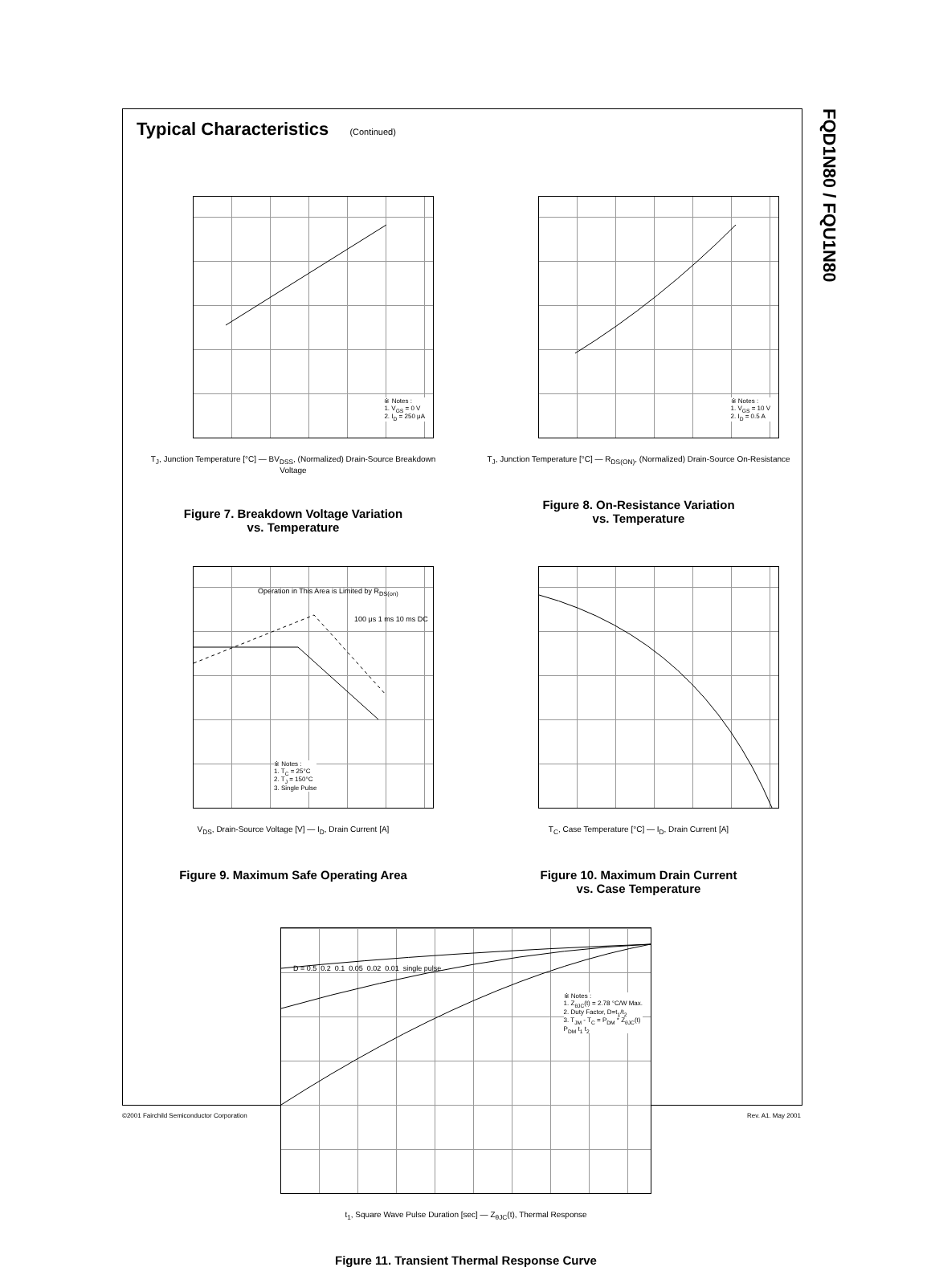FQD1N80 / FQU1N80
Typical Characteristics (Continued)
※ Notes :
1. V<sub>GS</sub> = 0 V
2. I<sub>D</sub> = 250 μA
T<sub>J</sub>, Junction Temperature [°C] — BV<sub>DSS</sub>, (Normalized) Drain-Source Breakdown Voltage
Figure 7. Breakdown Voltage Variation
vs. Temperature
※ Notes :
1. V<sub>GS</sub> = 10 V
2. I<sub>D</sub> = 0.5 A
T<sub>J</sub>, Junction Temperature [°C] — R<sub>DS(ON)</sub>, (Normalized) Drain-Source On-Resistance
Figure 8. On-Resistance Variation
vs. Temperature
Operation in This Area is Limited by R<sub>DS(on)</sub>
100 μs 1 ms 10 ms DC
※ Notes :
1. T<sub>C</sub> = 25°C
2. T<sub>J</sub> = 150°C
3. Single Pulse
V<sub>DS</sub>, Drain-Source Voltage [V] — I<sub>D</sub>, Drain Current [A]
Figure 9. Maximum Safe Operating Area
T<sub>C</sub>, Case Temperature [°C] — I<sub>D</sub>, Drain Current [A]
Figure 10. Maximum Drain Current
vs. Case Temperature
D = 0.5 0.2 0.1 0.05 0.02 0.01 single pulse
※ Notes :
1. Z<sub>θJC</sub>(t) = 2.78 °C/W Max.
2. Duty Factor, D=t<sub>1</sub>/t<sub>2</sub>
3. T<sub>JM</sub> - T<sub>C</sub> = P<sub>DM</sub> * Z<sub>θJC</sub>(t)
P<sub>DM</sub> t<sub>1</sub> t<sub>2</sub>
t<sub>1</sub>, Square Wave Pulse Duration [sec] — Z<sub>θJC</sub>(t), Thermal Response
Figure 11. Transient Thermal Response Curve
©2001 Fairchild Semiconductor Corporation Rev. A1. May 2001